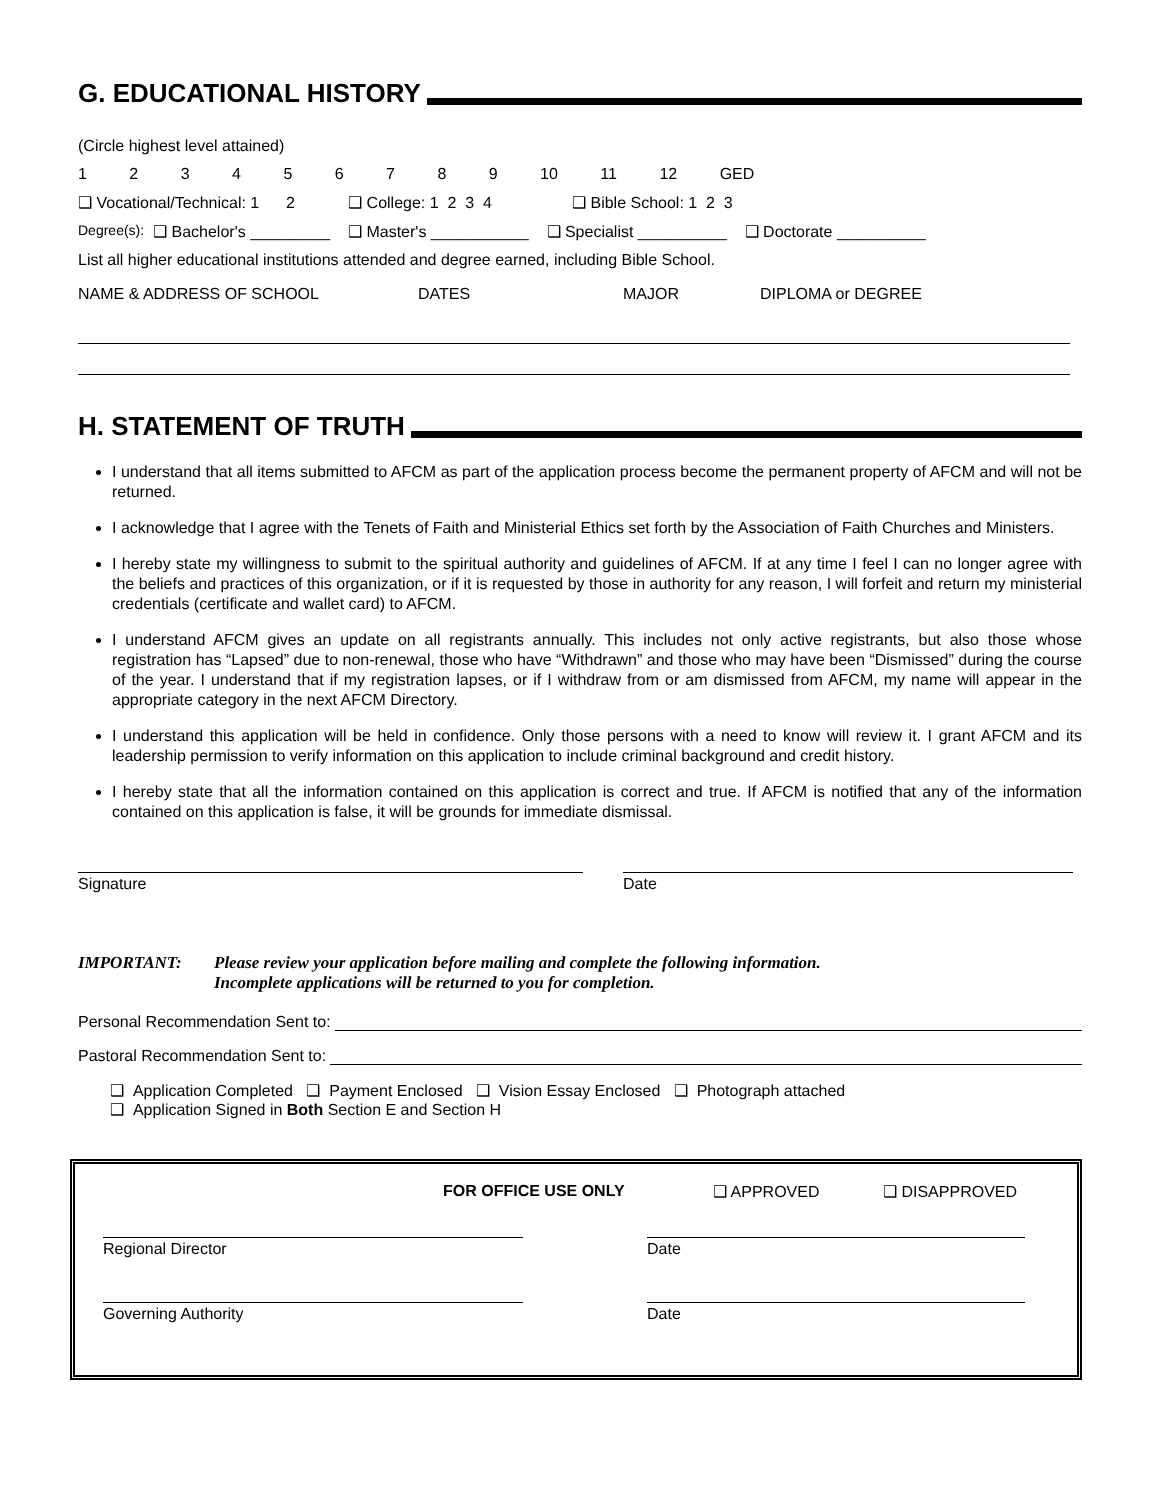G. EDUCATIONAL HISTORY
(Circle highest level attained)
1 2 3 4 5 6 7 8 9 10 11 12 GED
❑ Vocational/Technical: 1 2 ❑ College: 1 2 3 4 ❑ Bible School: 1 2 3
Degree(s): ❑ Bachelor's _________ ❑ Master's ___________ ❑ Specialist __________ ❑ Doctorate __________
List all higher educational institutions attended and degree earned, including Bible School.
NAME & ADDRESS OF SCHOOL DATES MAJOR DIPLOMA or DEGREE
H. STATEMENT OF TRUTH
I understand that all items submitted to AFCM as part of the application process become the permanent property of AFCM and will not be returned.
I acknowledge that I agree with the Tenets of Faith and Ministerial Ethics set forth by the Association of Faith Churches and Ministers.
I hereby state my willingness to submit to the spiritual authority and guidelines of AFCM. If at any time I feel I can no longer agree with the beliefs and practices of this organization, or if it is requested by those in authority for any reason, I will forfeit and return my ministerial credentials (certificate and wallet card) to AFCM.
I understand AFCM gives an update on all registrants annually. This includes not only active registrants, but also those whose registration has “Lapsed” due to non-renewal, those who have “Withdrawn” and those who may have been “Dismissed” during the course of the year. I understand that if my registration lapses, or if I withdraw from or am dismissed from AFCM, my name will appear in the appropriate category in the next AFCM Directory.
I understand this application will be held in confidence. Only those persons with a need to know will review it. I grant AFCM and its leadership permission to verify information on this application to include criminal background and credit history.
I hereby state that all the information contained on this application is correct and true. If AFCM is notified that any of the information contained on this application is false, it will be grounds for immediate dismissal.
Signature Date
IMPORTANT: Please review your application before mailing and complete the following information.
Incomplete applications will be returned to you for completion.
Personal Recommendation Sent to:
Pastoral Recommendation Sent to:
❑ Application Completed ❑ Payment Enclosed ❑ Vision Essay Enclosed ❑ Photograph attached
❑ Application Signed in Both Section E and Section H
FOR OFFICE USE ONLY ❑ APPROVED ❑ DISAPPROVED
Regional Director Date
Governing Authority Date